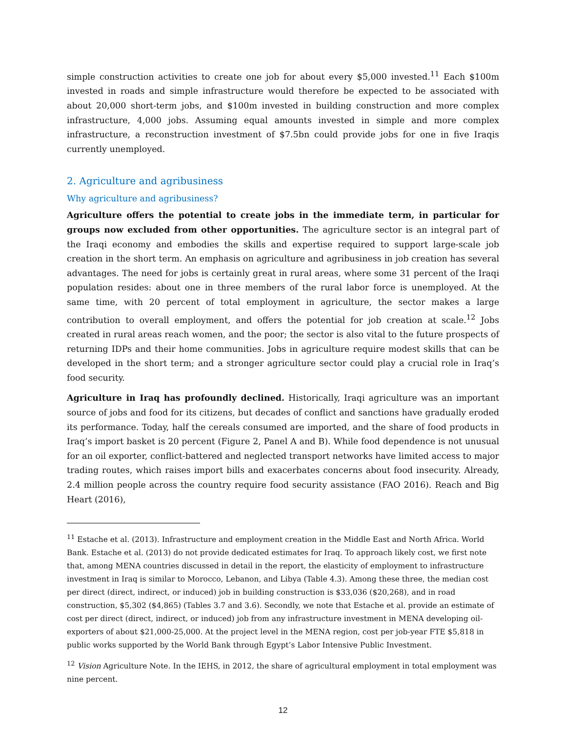simple construction activities to create one job for about every $5,000 invested.<sup>11</sup> Each $100m invested in roads and simple infrastructure would therefore be expected to be associated with about 20,000 short-term jobs, and $100m invested in building construction and more complex infrastructure, 4,000 jobs. Assuming equal amounts invested in simple and more complex infrastructure, a reconstruction investment of $7.5bn could provide jobs for one in five Iraqis currently unemployed.
2. Agriculture and agribusiness
Why agriculture and agribusiness?
Agriculture offers the potential to create jobs in the immediate term, in particular for groups now excluded from other opportunities. The agriculture sector is an integral part of the Iraqi economy and embodies the skills and expertise required to support large-scale job creation in the short term. An emphasis on agriculture and agribusiness in job creation has several advantages. The need for jobs is certainly great in rural areas, where some 31 percent of the Iraqi population resides: about one in three members of the rural labor force is unemployed. At the same time, with 20 percent of total employment in agriculture, the sector makes a large contribution to overall employment, and offers the potential for job creation at scale.<sup>12</sup> Jobs created in rural areas reach women, and the poor; the sector is also vital to the future prospects of returning IDPs and their home communities. Jobs in agriculture require modest skills that can be developed in the short term; and a stronger agriculture sector could play a crucial role in Iraq’s food security.
Agriculture in Iraq has profoundly declined. Historically, Iraqi agriculture was an important source of jobs and food for its citizens, but decades of conflict and sanctions have gradually eroded its performance. Today, half the cereals consumed are imported, and the share of food products in Iraq’s import basket is 20 percent (Figure 2, Panel A and B). While food dependence is not unusual for an oil exporter, conflict-battered and neglected transport networks have limited access to major trading routes, which raises import bills and exacerbates concerns about food insecurity. Already, 2.4 million people across the country require food security assistance (FAO 2016). Reach and Big Heart (2016),
<sup>11</sup> Estache et al. (2013). Infrastructure and employment creation in the Middle East and North Africa. World Bank. Estache et al. (2013) do not provide dedicated estimates for Iraq. To approach likely cost, we first note that, among MENA countries discussed in detail in the report, the elasticity of employment to infrastructure investment in Iraq is similar to Morocco, Lebanon, and Libya (Table 4.3). Among these three, the median cost per direct (direct, indirect, or induced) job in building construction is $33,036 ($20,268), and in road construction, $5,302 ($4,865) (Tables 3.7 and 3.6). Secondly, we note that Estache et al. provide an estimate of cost per direct (direct, indirect, or induced) job from any infrastructure investment in MENA developing oil-exporters of about $21,000-25,000. At the project level in the MENA region, cost per job-year FTE $5,818 in public works supported by the World Bank through Egypt’s Labor Intensive Public Investment.
<sup>12</sup> Vision Agriculture Note. In the IEHS, in 2012, the share of agricultural employment in total employment was nine percent.
12